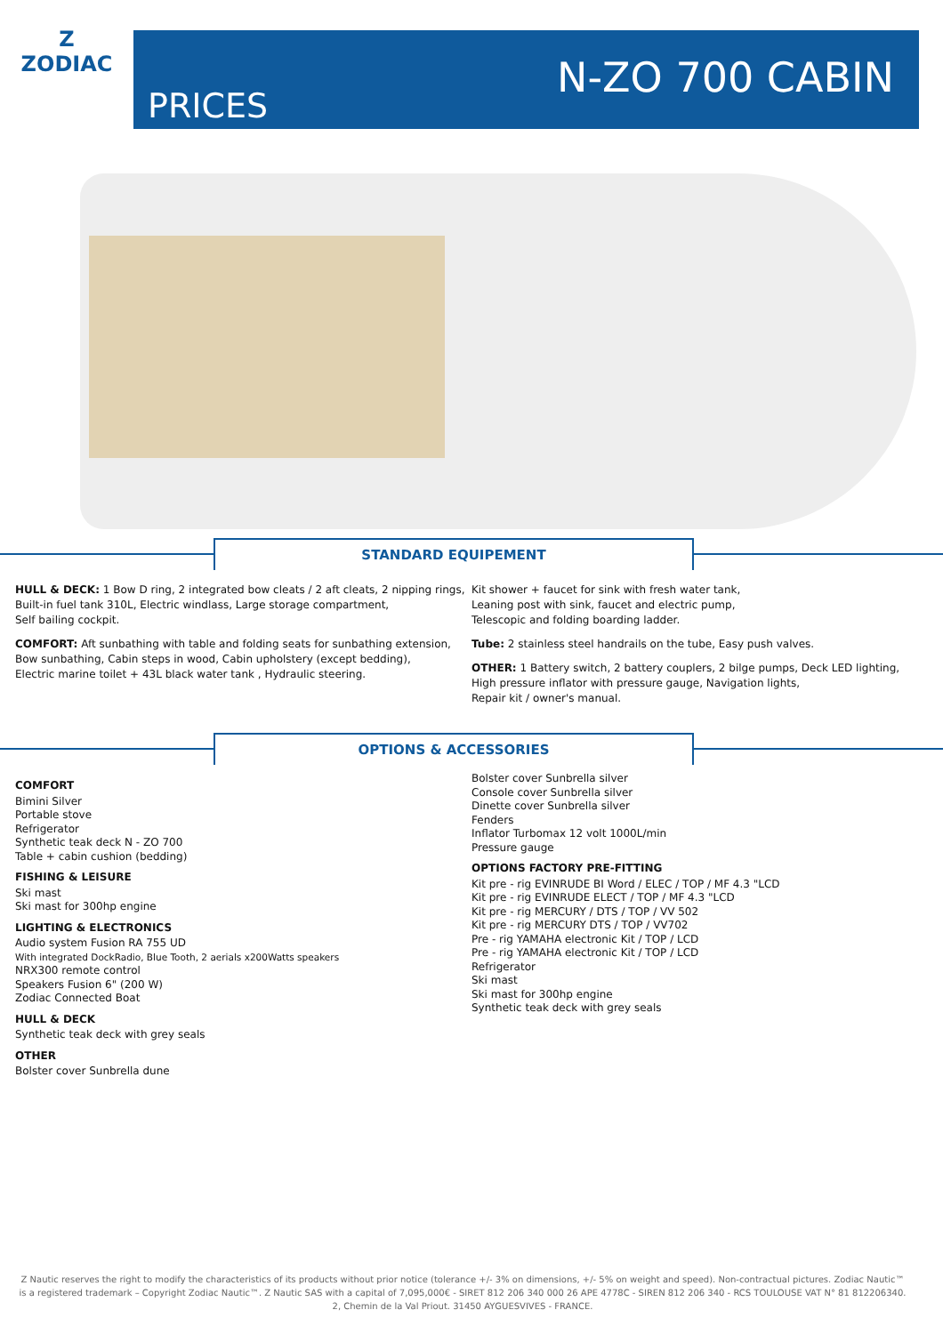Z
ZODIAC
PRICES
N-ZO 700 CABIN
STANDARD EQUIPEMENT
HULL & DECK: 1 Bow D ring, 2 integrated bow cleats / 2 aft cleats, 2 nipping rings,
Built-in fuel tank 310L, Electric windlass, Large storage compartment,
Self bailing cockpit.
COMFORT: Aft sunbathing with table and folding seats for sunbathing extension,
Bow sunbathing, Cabin steps in wood, Cabin upholstery (except bedding),
Electric marine toilet + 43L black water tank , Hydraulic steering.
Kit shower + faucet for sink with fresh water tank,
Leaning post with sink, faucet and electric pump,
Telescopic and folding boarding ladder.
Tube: 2 stainless steel handrails on the tube, Easy push valves.
OTHER: 1 Battery switch, 2 battery couplers, 2 bilge pumps, Deck LED lighting,
High pressure inflator with pressure gauge, Navigation lights,
Repair kit / owner's manual.
OPTIONS & ACCESSORIES
COMFORT
Bimini Silver
Portable stove
Refrigerator
Synthetic teak deck N - ZO 700
Table + cabin cushion (bedding)
FISHING & LEISURE
Ski mast
Ski mast for 300hp engine
LIGHTING & ELECTRONICS
Audio system Fusion RA 755 UD
With integrated DockRadio, Blue Tooth, 2 aerials x200Watts speakers
NRX300 remote control
Speakers Fusion 6" (200 W)
Zodiac Connected Boat
HULL & DECK
Synthetic teak deck with grey seals
OTHER
Bolster cover Sunbrella dune
Bolster cover Sunbrella silver
Console cover Sunbrella silver
Dinette cover Sunbrella silver
Fenders
Inflator Turbomax 12 volt 1000L/min
Pressure gauge
OPTIONS FACTORY PRE-FITTING
Kit pre - rig EVINRUDE BI Word / ELEC / TOP / MF 4.3 "LCD
Kit pre - rig EVINRUDE ELECT / TOP / MF 4.3 "LCD
Kit pre - rig MERCURY / DTS / TOP / VV 502
Kit pre - rig MERCURY DTS / TOP / VV702
Pre - rig YAMAHA electronic Kit / TOP / LCD
Pre - rig YAMAHA electronic Kit / TOP / LCD
Refrigerator
Ski mast
Ski mast for 300hp engine
Synthetic teak deck with grey seals
Z Nautic reserves the right to modify the characteristics of its products without prior notice (tolerance +/- 3% on dimensions, +/- 5% on weight and speed). Non-contractual pictures. Zodiac Nautic™ is a registered trademark – Copyright Zodiac Nautic™. Z Nautic SAS with a capital of 7,095,000€ - SIRET 812 206 340 000 26 APE 4778C - SIREN 812 206 340 - RCS TOULOUSE VAT N° 81 812206340. 2, Chemin de la Val Priout. 31450 AYGUESVIVES - FRANCE.